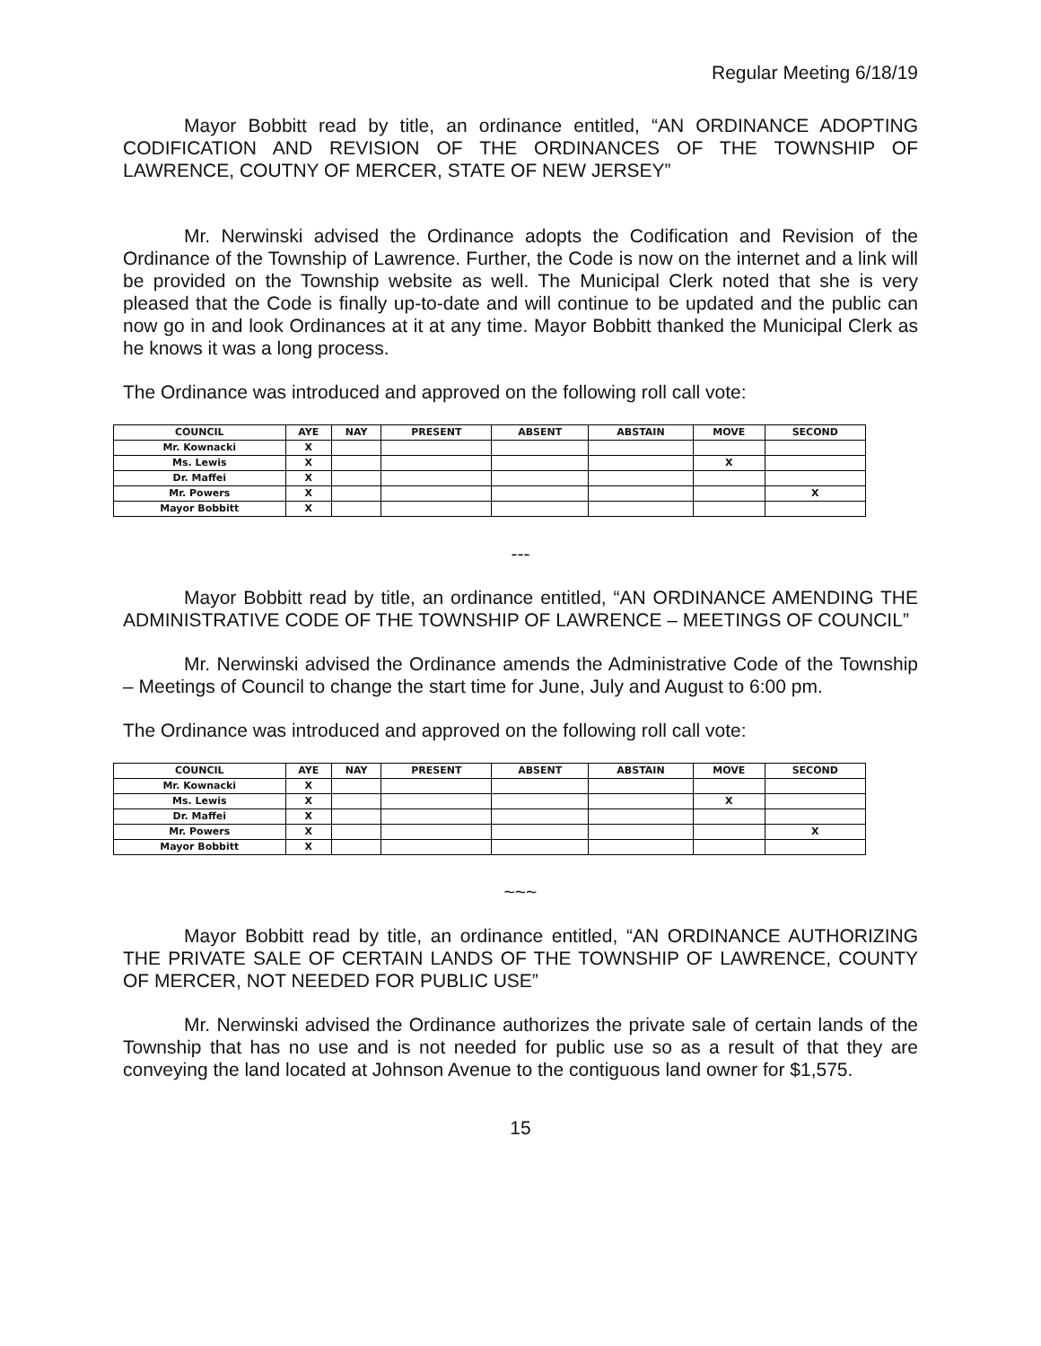Regular Meeting 6/18/19
Mayor Bobbitt read by title, an ordinance entitled, “AN ORDINANCE ADOPTING CODIFICATION AND REVISION OF THE ORDINANCES OF THE TOWNSHIP OF LAWRENCE, COUTNY OF MERCER, STATE OF NEW JERSEY”
Mr. Nerwinski advised the Ordinance adopts the Codification and Revision of the Ordinance of the Township of Lawrence. Further, the Code is now on the internet and a link will be provided on the Township website as well. The Municipal Clerk noted that she is very pleased that the Code is finally up-to-date and will continue to be updated and the public can now go in and look Ordinances at it at any time. Mayor Bobbitt thanked the Municipal Clerk as he knows it was a long process.
The Ordinance was introduced and approved on the following roll call vote:
| COUNCIL | AYE | NAY | PRESENT | ABSENT | ABSTAIN | MOVE | SECOND |
| --- | --- | --- | --- | --- | --- | --- | --- |
| Mr. Kownacki | X | | | | | | |
| Ms. Lewis | X | | | | | X | |
| Dr. Maffei | X | | | | | | |
| Mr. Powers | X | | | | | | X |
| Mayor Bobbitt | X | | | | | | |
---
Mayor Bobbitt read by title, an ordinance entitled, “AN ORDINANCE AMENDING THE ADMINISTRATIVE CODE OF THE TOWNSHIP OF LAWRENCE – MEETINGS OF COUNCIL”
Mr. Nerwinski advised the Ordinance amends the Administrative Code of the Township – Meetings of Council to change the start time for June, July and August to 6:00 pm.
The Ordinance was introduced and approved on the following roll call vote:
| COUNCIL | AYE | NAY | PRESENT | ABSENT | ABSTAIN | MOVE | SECOND |
| --- | --- | --- | --- | --- | --- | --- | --- |
| Mr. Kownacki | X | | | | | | |
| Ms. Lewis | X | | | | | X | |
| Dr. Maffei | X | | | | | | |
| Mr. Powers | X | | | | | | X |
| Mayor Bobbitt | X | | | | | | |
~~~
Mayor Bobbitt read by title, an ordinance entitled, “AN ORDINANCE AUTHORIZING THE PRIVATE SALE OF CERTAIN LANDS OF THE TOWNSHIP OF LAWRENCE, COUNTY OF MERCER, NOT NEEDED FOR PUBLIC USE”
Mr. Nerwinski advised the Ordinance authorizes the private sale of certain lands of the Township that has no use and is not needed for public use so as a result of that they are conveying the land located at Johnson Avenue to the contiguous land owner for $1,575.
15